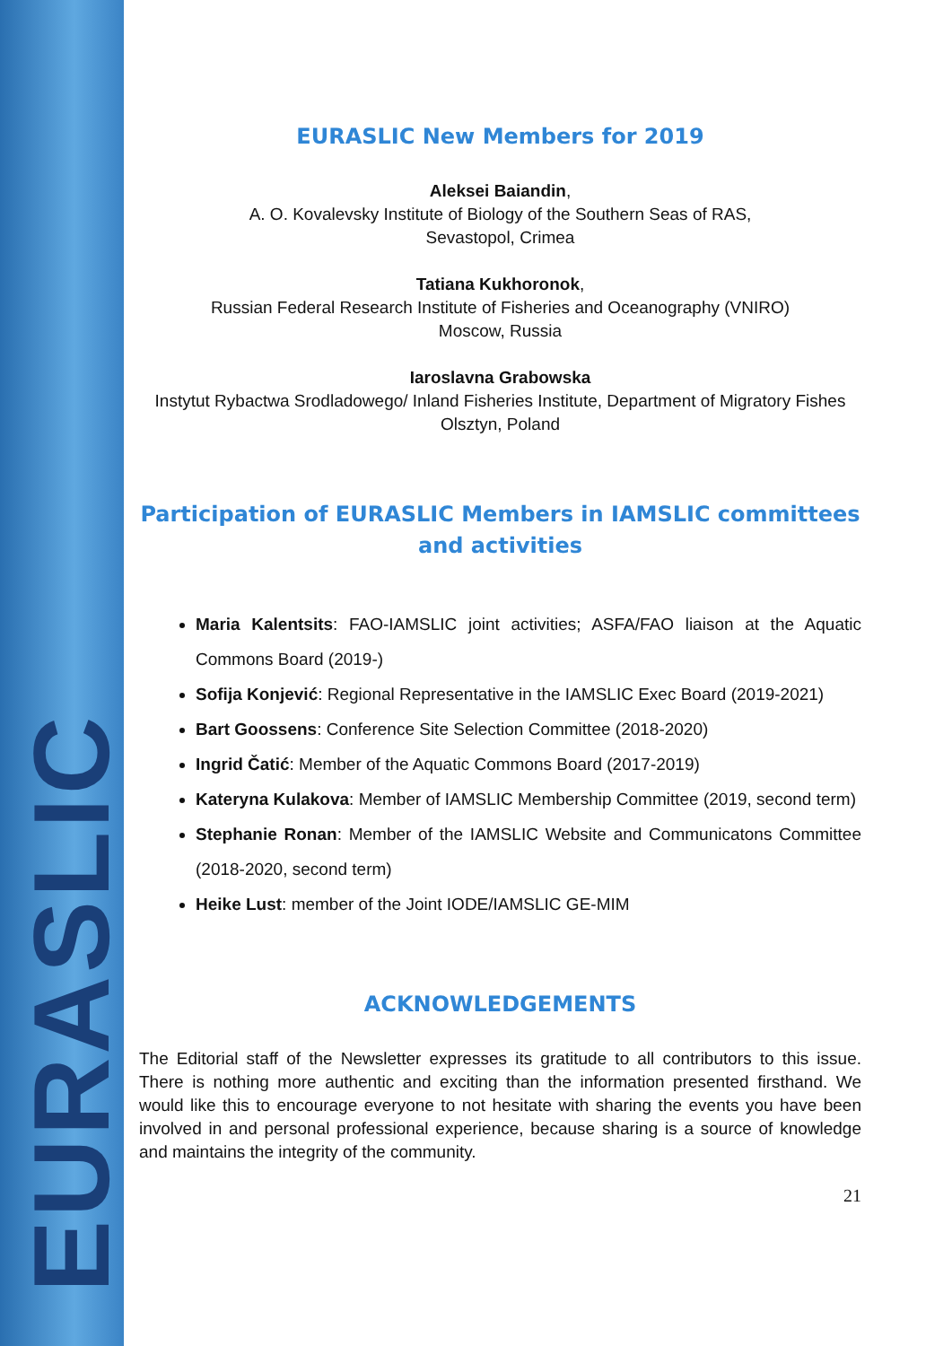EURASLIC
EURASLIC New Members for 2019
Aleksei Baiandin,
A. O. Kovalevsky Institute of Biology of the Southern Seas of RAS,
Sevastopol, Crimea
Tatiana Kukhoronok,
Russian Federal Research Institute of Fisheries and Oceanography (VNIRO)
Moscow, Russia
Iaroslavna Grabowska
Instytut Rybactwa Srodladowego/ Inland Fisheries Institute, Department of Migratory Fishes
Olsztyn, Poland
Participation of EURASLIC Members in IAMSLIC committees and activities
Maria Kalentsits: FAO-IAMSLIC joint activities; ASFA/FAO liaison at the Aquatic Commons Board (2019-)
Sofija Konjević: Regional Representative in the IAMSLIC Exec Board (2019-2021)
Bart Goossens: Conference Site Selection Committee (2018-2020)
Ingrid Čatić: Member of the Aquatic Commons Board (2017-2019)
Kateryna Kulakova: Member of IAMSLIC Membership Committee (2019, second term)
Stephanie Ronan: Member of the IAMSLIC Website and Communicatons Committee (2018-2020, second term)
Heike Lust: member of the Joint IODE/IAMSLIC GE-MIM
ACKNOWLEDGEMENTS
The Editorial staff of the Newsletter expresses its gratitude to all contributors to this issue. There is nothing more authentic and exciting than the information presented firsthand. We would like this to encourage everyone to not hesitate with sharing the events you have been involved in and personal professional experience, because sharing is a source of knowledge and maintains the integrity of the community.
21